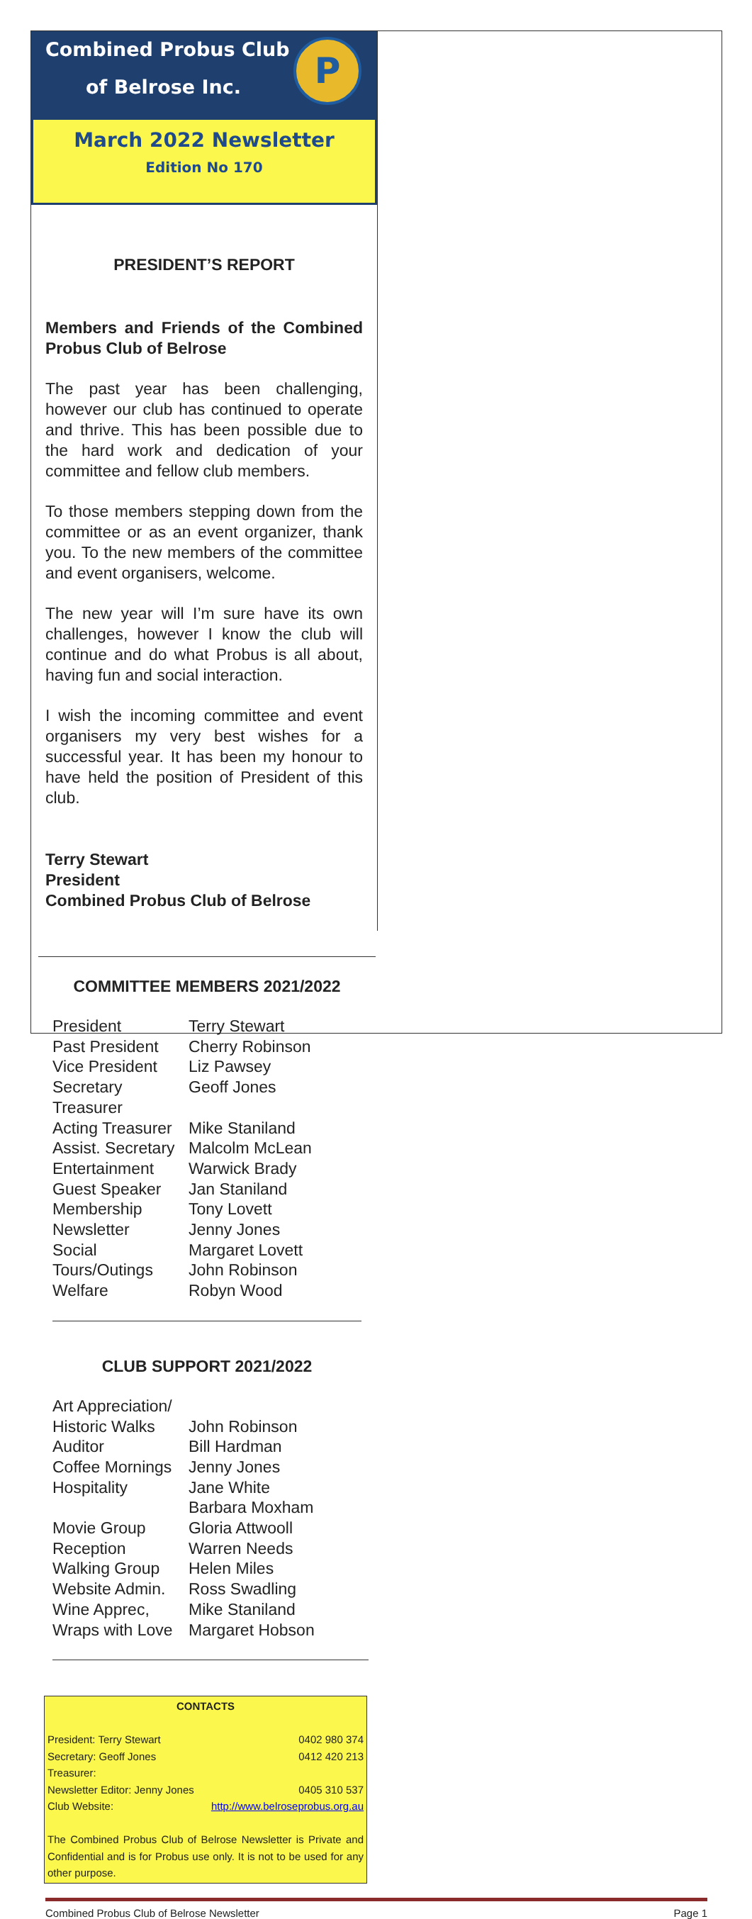Combined Probus Club
of Belrose Inc.
P
March 2022 Newsletter
Edition No 170
PRESIDENT’S REPORT
Members and Friends of the Combined Probus Club of Belrose
The past year has been challenging, however our club has continued to operate and thrive. This has been possible due to the hard work and dedication of your committee and fellow club members.
To those members stepping down from the committee or as an event organizer, thank you. To the new members of the committee and event organisers, welcome.
The new year will I’m sure have its own challenges, however I know the club will continue and do what Probus is all about, having fun and social interaction.
I wish the incoming committee and event organisers my very best wishes for a successful year. It has been my honour to have held the position of President of this club.
Terry Stewart
President
Combined Probus Club of Belrose
COMMITTEE MEMBERS 2021/2022
| President | Terry Stewart |
| Past President | Cherry Robinson |
| Vice President | Liz Pawsey |
| Secretary | Geoff Jones |
| Treasurer | |
| Acting Treasurer | Mike Staniland |
| Assist. Secretary | Malcolm McLean |
| Entertainment | Warwick Brady |
| Guest Speaker | Jan Staniland |
| Membership | Tony Lovett |
| Newsletter | Jenny Jones |
| Social | Margaret Lovett |
| Tours/Outings | John Robinson |
| Welfare | Robyn Wood |
CLUB SUPPORT 2021/2022
| Art Appreciation/ | |
| Historic Walks | John Robinson |
| Auditor | Bill Hardman |
| Coffee Mornings | Jenny Jones |
| Hospitality | Jane White Barbara Moxham |
| Movie Group | Gloria Attwooll |
| Reception | Warren Needs |
| Walking Group | Helen Miles |
| Website Admin. | Ross Swadling |
| Wine Apprec, | Mike Staniland |
| Wraps with Love | Margaret Hobson |
CONTACTS
President: Terry Stewart 0402 980 374
Secretary: Geoff Jones 0412 420 213
Treasurer:
Newsletter Editor: Jenny Jones 0405 310 537
Club Website: http://www.belroseprobus.org.au
The Combined Probus Club of Belrose Newsletter is Private and Confidential and is for Probus use only. It is not to be used for any other purpose.
Combined Probus Club of Belrose Newsletter Page 1